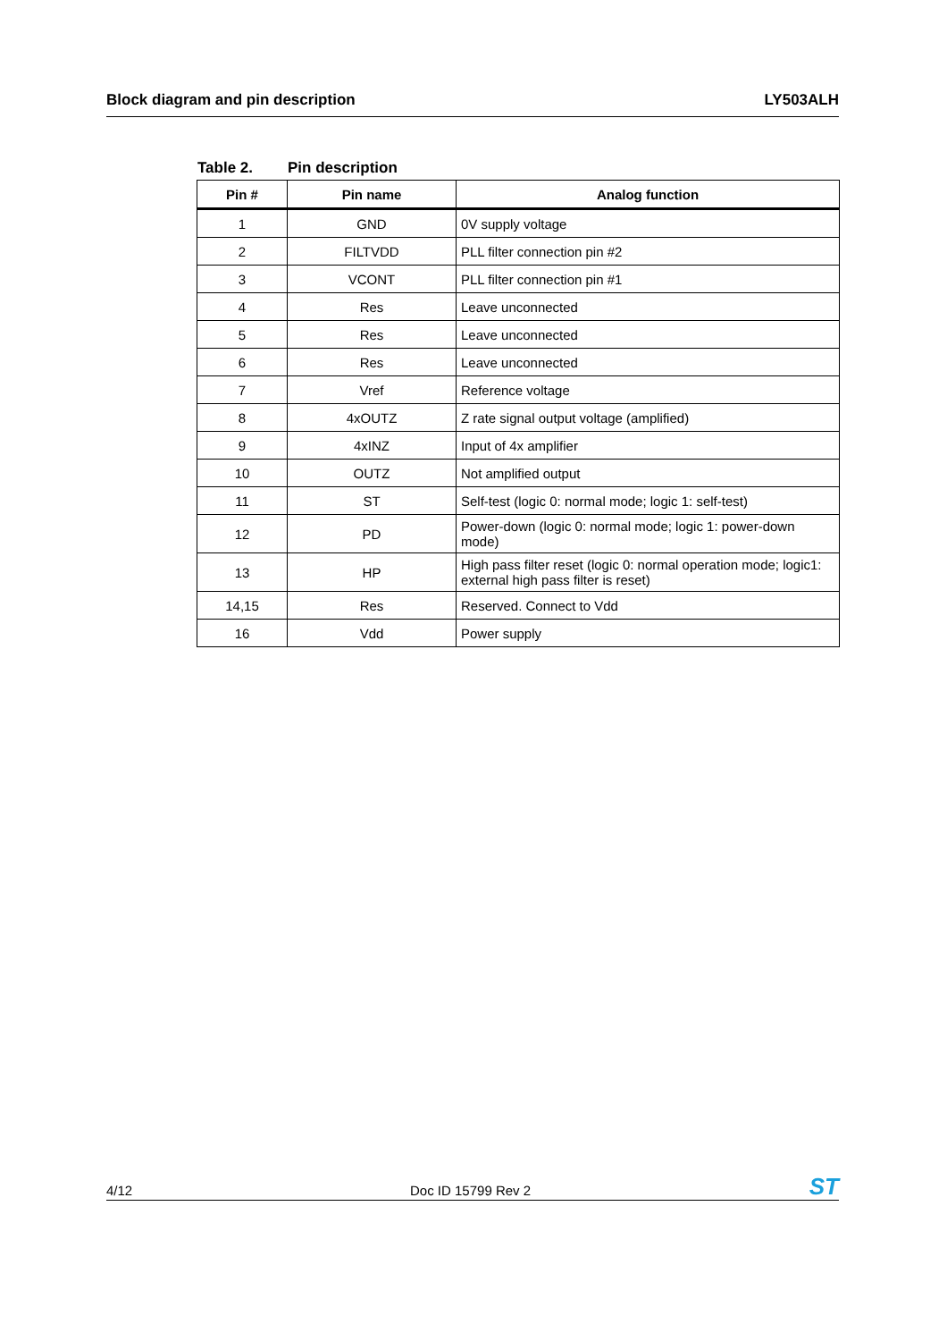Block diagram and pin description LY503ALH
Table 2. Pin description
| Pin # | Pin name | Analog function |
| --- | --- | --- |
| 1 | GND | 0V supply voltage |
| 2 | FILTVDD | PLL filter connection pin #2 |
| 3 | VCONT | PLL filter connection pin #1 |
| 4 | Res | Leave unconnected |
| 5 | Res | Leave unconnected |
| 6 | Res | Leave unconnected |
| 7 | Vref | Reference voltage |
| 8 | 4xOUTZ | Z rate signal output voltage (amplified) |
| 9 | 4xINZ | Input of 4x amplifier |
| 10 | OUTZ | Not amplified output |
| 11 | ST | Self-test (logic 0: normal mode; logic 1: self-test) |
| 12 | PD | Power-down (logic 0: normal mode; logic 1: power-down mode) |
| 13 | HP | High pass filter reset (logic 0: normal operation mode; logic1: external high pass filter is reset) |
| 14,15 | Res | Reserved. Connect to Vdd |
| 16 | Vdd | Power supply |
4/12 Doc ID 15799 Rev 2 ST